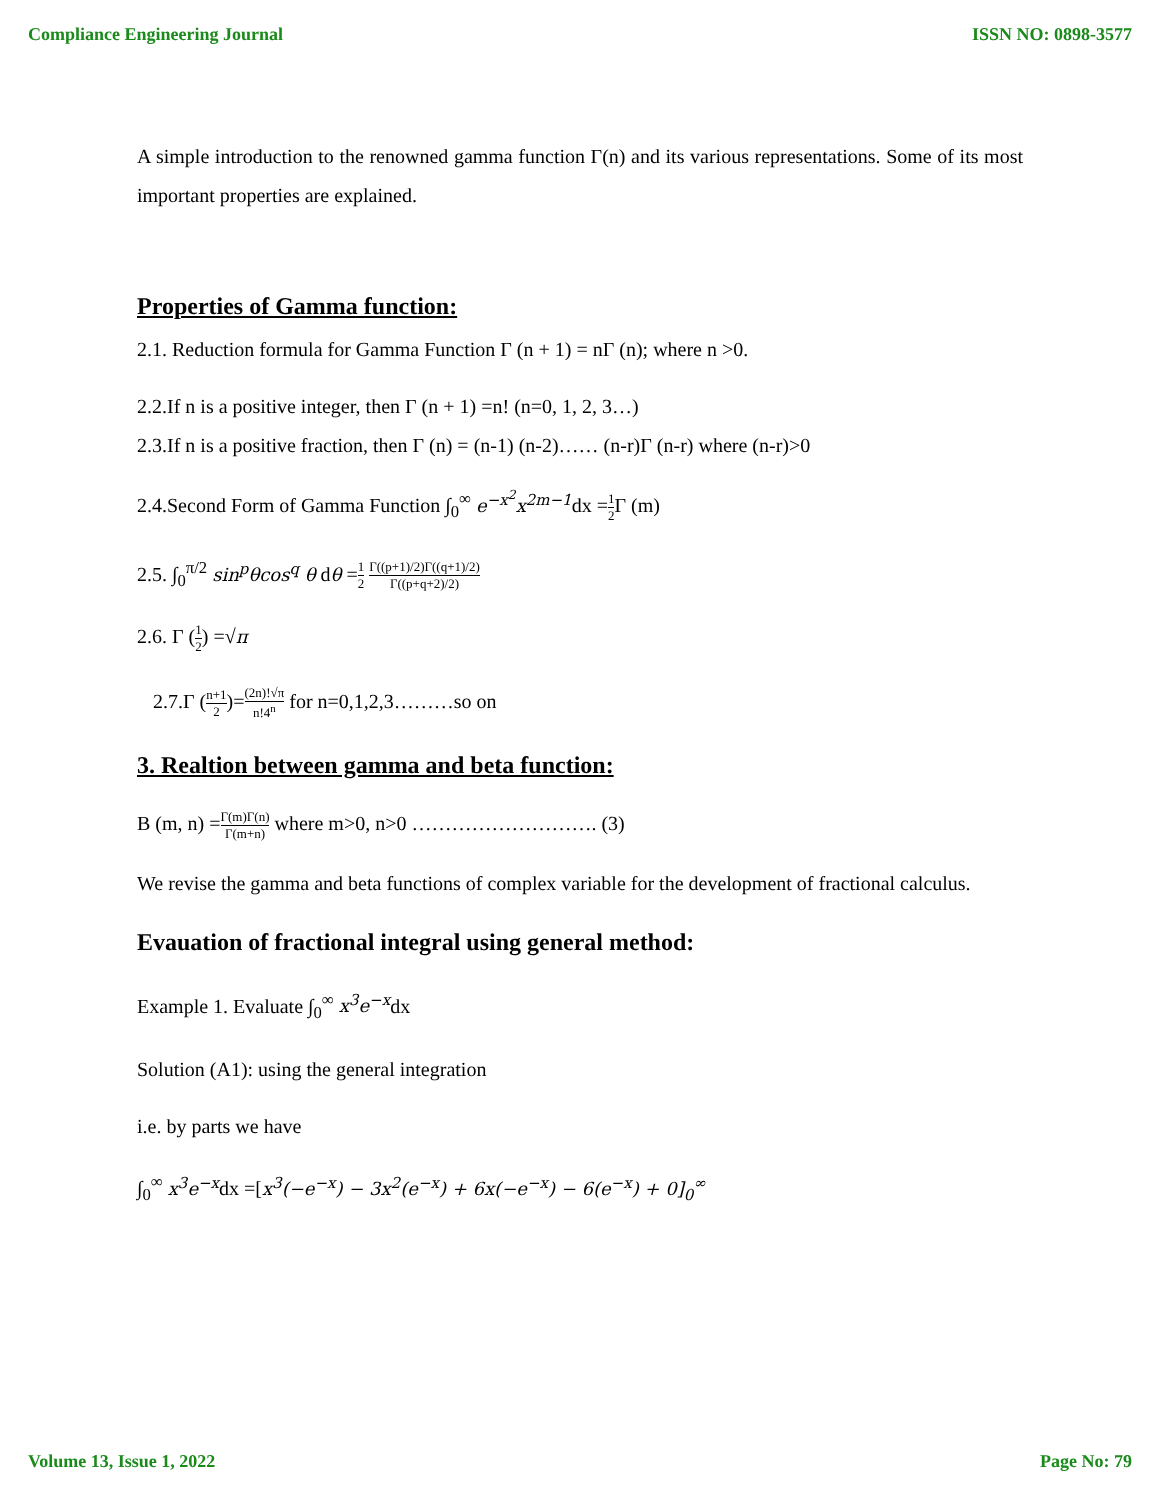Compliance Engineering Journal ISSN NO: 0898-3577
A simple introduction to the renowned gamma function Γ(n) and its various representations. Some of its most important properties are explained.
Properties of Gamma function:
2.1. Reduction formula for Gamma Function Γ (n + 1) = nΓ (n); where n >0.
2.2.If n is a positive integer, then Γ (n + 1) =n! (n=0, 1, 2, 3…)
2.3.If n is a positive fraction, then Γ (n) = (n-1) (n-2)…… (n-r)Γ (n-r) where (n-r)>0
2.4.Second Form of Gamma Function ∫<sub>0</sub><sup>∞</sup> e<sup>−x<sup>2</sup></sup>x<sup>2m−1</sup>dx =1 2 Γ (m)
2.5. ∫<sub>0</sub><sup>π/2</sup> sin<sup>p</sup>θcos<sup>q</sup> θ dθ =1 2 Γ((p+1)/2)Γ((q+1)/2) Γ((p+q+2)/2)
2.6. Γ (1 2) =√π
2.7.Γ (n+1 2)=(2n)!√π n!4<sup>n</sup> for n=0,1,2,3………so on
3. Realtion between gamma and beta function:
B (m, n) =Γ(m)Γ(n) Γ(m+n) where m>0, n>0 ………………………. (3)
We revise the gamma and beta functions of complex variable for the development of fractional calculus.
Evauation of fractional integral using general method:
Example 1. Evaluate ∫<sub>0</sub><sup>∞</sup> x<sup>3</sup>e<sup>−x</sup>dx
Solution (A1): using the general integration
i.e. by parts we have
∫<sub>0</sub><sup>∞</sup> x<sup>3</sup>e<sup>−x</sup>dx =[x<sup>3</sup>(−e<sup>−x</sup>) − 3x<sup>2</sup>(e<sup>−x</sup>) + 6x(−e<sup>−x</sup>) − 6(e<sup>−x</sup>) + 0]<sub>0</sub><sup>∞</sup>
Volume 13, Issue 1, 2022 Page No: 79